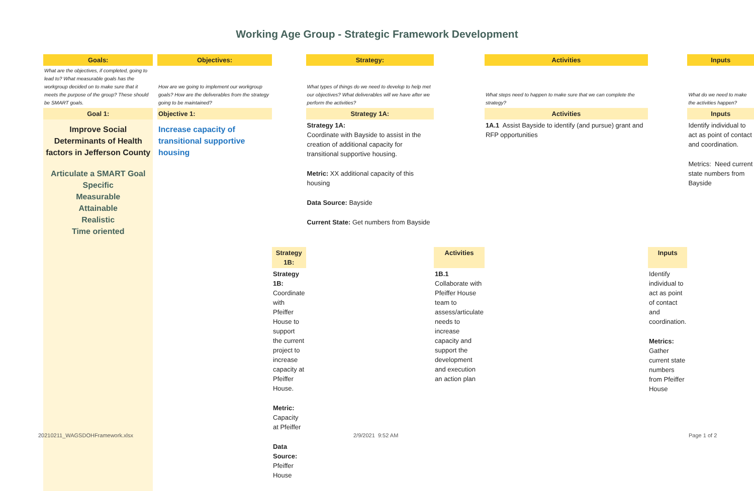Working Age Group - Strategic Framework Development
| Goals: | | Objectives: | | Strategy: | | Activities | | Inputs |
| What are the objectives, if completed, going to lead to? What measurable goals has the workgroup decided on to make sure that it meets the purpose of the group? These should be SMART goals. | | How are we going to implement our workgroup goals? How are the deliverables from the strategy going to be maintained? | | What types of things do we need to develop to help met our objectives? What deliverables will we have after we perform the activities? | | What steps need to happen to make sure that we can complete the strategy? | | What do we need to make the activities happen? |
| Goal 1: | | Objective 1: | | Strategy 1A: | | Activities | | Inputs |
| Improve Social Determinants of Health factors in Jefferson County Articulate a SMART Goal Specific Measurable Attainable Realistic Time oriented | | Increase capacity of transitional supportive housing | | Strategy 1A: Coordinate with Bayside to assist in the creation of additional capacity for transitional supportive housing. Metric: XX additional capacity of this housing Data Source: Bayside Current State: Get numbers from Bayside | | 1A.1 Assist Bayside to identify (and pursue) grant and RFP opportunities | | Identify individual to act as point of contact and coordination. Metrics: Need current state numbers from Bayside |
| | | | Strategy 1B: | | Activities | | Inputs | |
| | | | Strategy 1B: Coordinate with Pfeiffer House to support the current project to increase capacity at Pfeiffer House. Metric: Capacity at Pfeiffer Data Source: Pfeiffer House | | 1B.1 Collaborate with Pfeiffer House team to assess/articulate needs to increase capacity and support the development and execution an action plan | | Identify individual to act as point of contact and coordination. Metrics: Gather current state numbers from Pfeiffer House | |
20210211_WAGSDOHFramework.xlsx 2/9/2021 9:52 AM Page 1 of 2